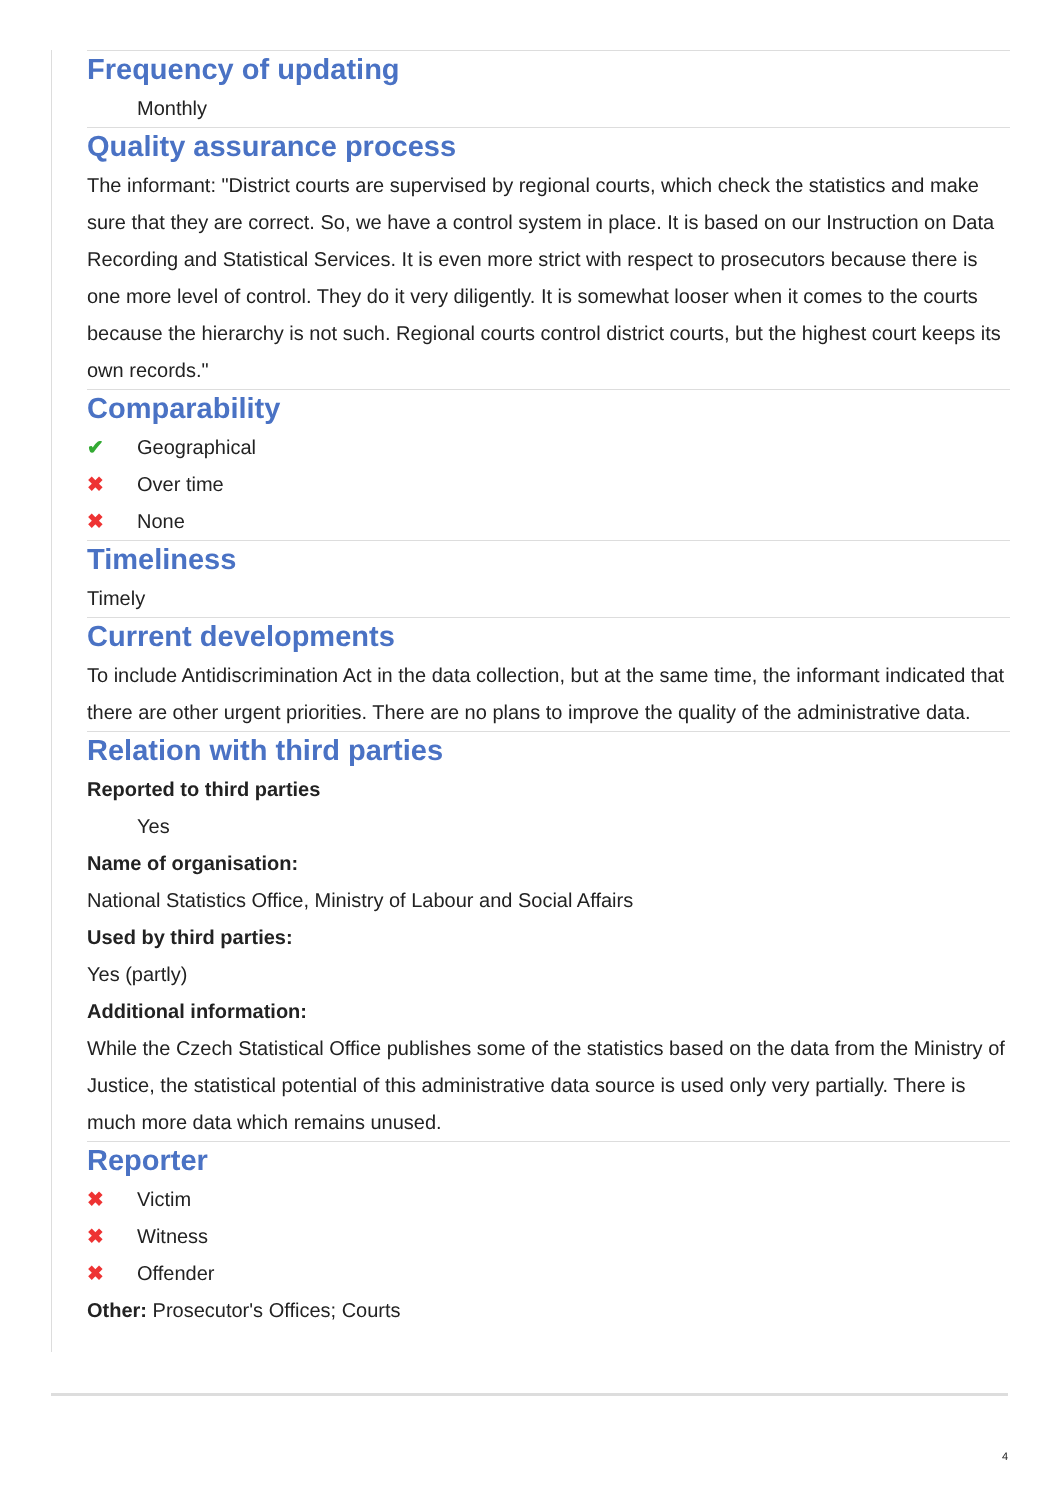Frequency of updating
Monthly
Quality assurance process
The informant: "District courts are supervised by regional courts, which check the statistics and make sure that they are correct. So, we have a control system in place. It is based on our Instruction on Data Recording and Statistical Services. It is even more strict with respect to prosecutors because there is one more level of control. They do it very diligently. It is somewhat looser when it comes to the courts because the hierarchy is not such. Regional courts control district courts, but the highest court keeps its own records."
Comparability
✔ Geographical
✖ Over time
✖ None
Timeliness
Timely
Current developments
To include Antidiscrimination Act in the data collection, but at the same time, the informant indicated that there are other urgent priorities. There are no plans to improve the quality of the administrative data.
Relation with third parties
Reported to third parties
Yes
Name of organisation:
National Statistics Office, Ministry of Labour and Social Affairs
Used by third parties:
Yes (partly)
Additional information:
While the Czech Statistical Office publishes some of the statistics based on the data from the Ministry of Justice, the statistical potential of this administrative data source is used only very partially. There is much more data which remains unused.
Reporter
✖ Victim
✖ Witness
✖ Offender
Other: Prosecutor's Offices; Courts
4